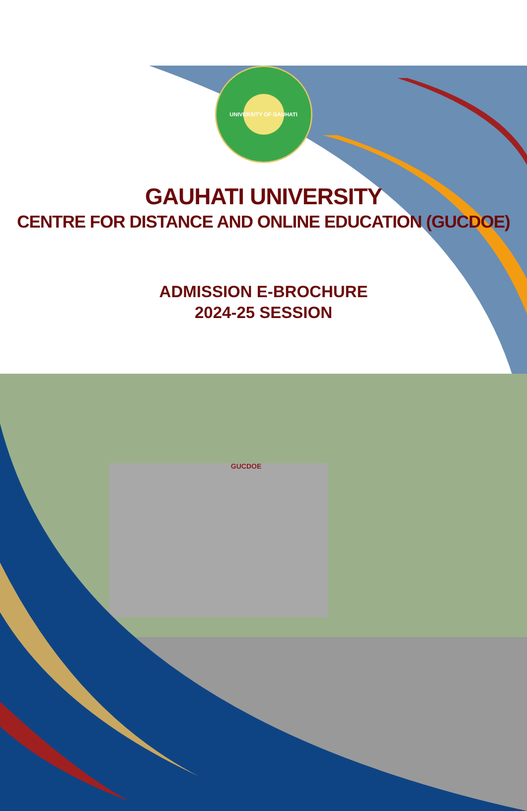UNIVERSITY OF GAUHATI
GAUHATI UNIVERSITY
CENTRE FOR DISTANCE AND ONLINE EDUCATION (GUCDOE)
ADMISSION E-BROCHURE
2024-25 SESSION
GUCDOE